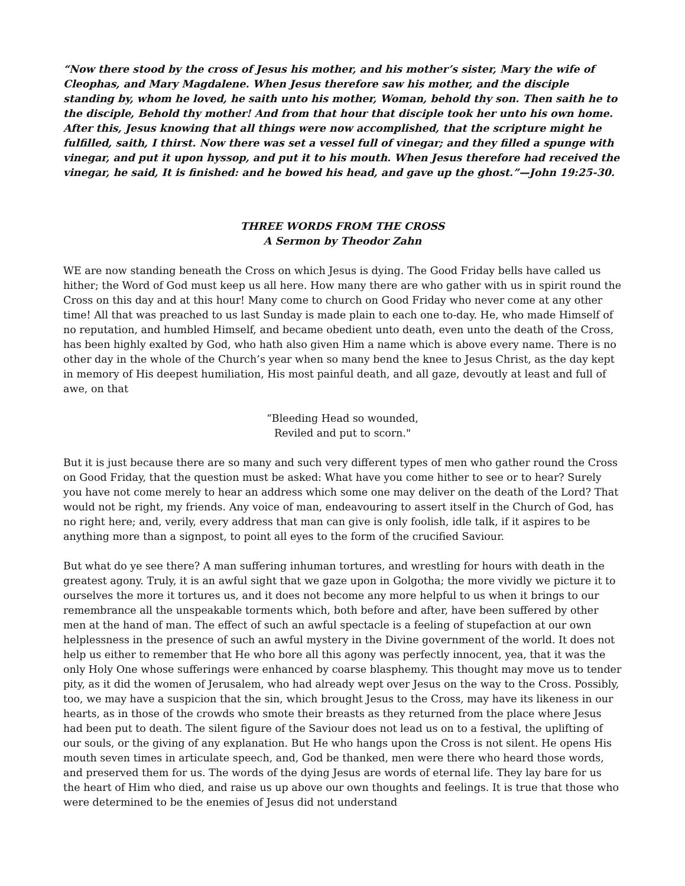“Now there stood by the cross of Jesus his mother, and his mother’s sister, Mary the wife of Cleophas, and Mary Magdalene. When Jesus therefore saw his mother, and the disciple standing by, whom he loved, he saith unto his mother, Woman, behold thy son. Then saith he to the disciple, Behold thy mother! And from that hour that disciple took her unto his own home. After this, Jesus knowing that all things were now accomplished, that the scripture might he fulfilled, saith, I thirst. Now there was set a vessel full of vinegar; and they filled a spunge with vinegar, and put it upon hyssop, and put it to his mouth. When Jesus therefore had received the vinegar, he said, It is finished: and he bowed his head, and gave up the ghost.”—John 19:25-30.
THREE WORDS FROM THE CROSS
A Sermon by Theodor Zahn
WE are now standing beneath the Cross on which Jesus is dying. The Good Friday bells have called us hither; the Word of God must keep us all here. How many there are who gather with us in spirit round the Cross on this day and at this hour! Many come to church on Good Friday who never come at any other time! All that was preached to us last Sunday is made plain to each one to-day. He, who made Himself of no reputation, and humbled Himself, and became obedient unto death, even unto the death of the Cross, has been highly exalted by God, who hath also given Him a name which is above every name. There is no other day in the whole of the Church’s year when so many bend the knee to Jesus Christ, as the day kept in memory of His deepest humiliation, His most painful death, and all gaze, devoutly at least and full of awe, on that
“Bleeding Head so wounded,
Reviled and put to scorn."
But it is just because there are so many and such very different types of men who gather round the Cross on Good Friday, that the question must be asked: What have you come hither to see or to hear? Surely you have not come merely to hear an address which some one may deliver on the death of the Lord? That would not be right, my friends. Any voice of man, endeavouring to assert itself in the Church of God, has no right here; and, verily, every address that man can give is only foolish, idle talk, if it aspires to be anything more than a signpost, to point all eyes to the form of the crucified Saviour.
But what do ye see there? A man suffering inhuman tortures, and wrestling for hours with death in the greatest agony. Truly, it is an awful sight that we gaze upon in Golgotha; the more vividly we picture it to ourselves the more it tortures us, and it does not become any more helpful to us when it brings to our remembrance all the unspeakable torments which, both before and after, have been suffered by other men at the hand of man. The effect of such an awful spectacle is a feeling of stupefaction at our own helplessness in the presence of such an awful mystery in the Divine government of the world. It does not help us either to remember that He who bore all this agony was perfectly innocent, yea, that it was the only Holy One whose sufferings were enhanced by coarse blasphemy. This thought may move us to tender pity, as it did the women of Jerusalem, who had already wept over Jesus on the way to the Cross. Possibly, too, we may have a suspicion that the sin, which brought Jesus to the Cross, may have its likeness in our hearts, as in those of the crowds who smote their breasts as they returned from the place where Jesus had been put to death. The silent figure of the Saviour does not lead us on to a festival, the uplifting of our souls, or the giving of any explanation. But He who hangs upon the Cross is not silent. He opens His mouth seven times in articulate speech, and, God be thanked, men were there who heard those words, and preserved them for us. The words of the dying Jesus are words of eternal life. They lay bare for us the heart of Him who died, and raise us up above our own thoughts and feelings. It is true that those who were determined to be the enemies of Jesus did not understand